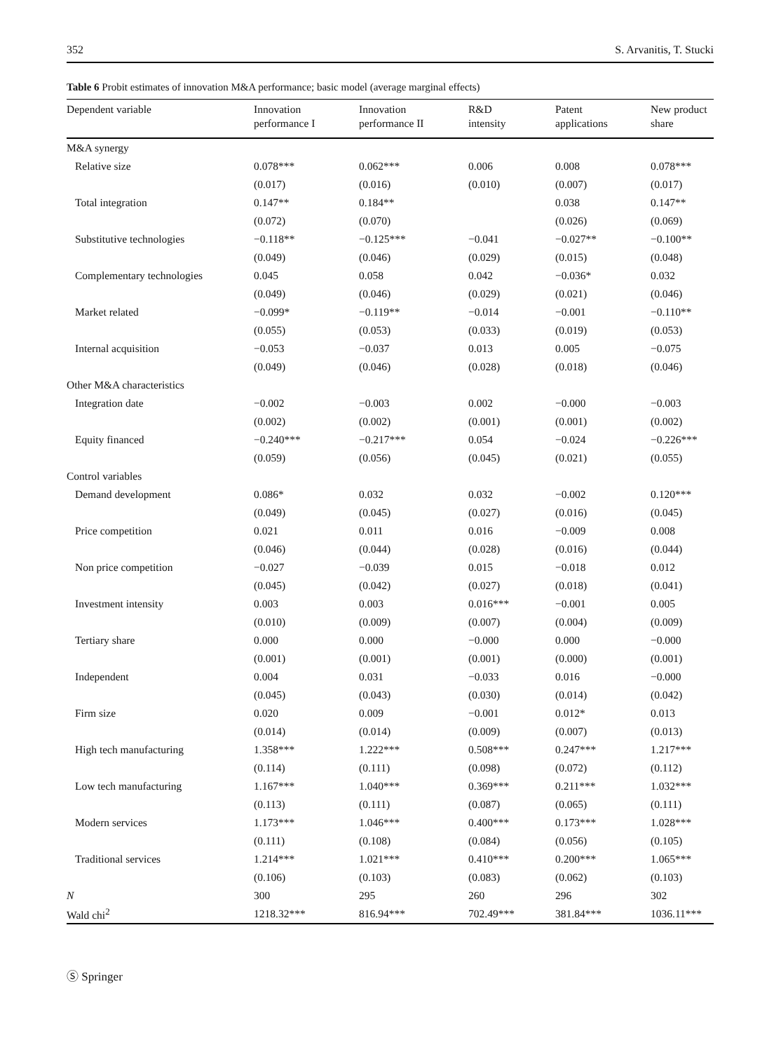352 S. Arvanitis, T. Stucki
Table 6 Probit estimates of innovation M&A performance; basic model (average marginal effects)
| Dependent variable | Innovation performance I | Innovation performance II | R&D intensity | Patent applications | New product share |
| --- | --- | --- | --- | --- | --- |
| M&A synergy | | | | | |
| Relative size | 0.078*** | 0.062*** | 0.006 | 0.008 | 0.078*** |
| | (0.017) | (0.016) | (0.010) | (0.007) | (0.017) |
| Total integration | 0.147** | 0.184** | | 0.038 | 0.147** |
| | (0.072) | (0.070) | | (0.026) | (0.069) |
| Substitutive technologies | −0.118** | −0.125*** | −0.041 | −0.027** | −0.100** |
| | (0.049) | (0.046) | (0.029) | (0.015) | (0.048) |
| Complementary technologies | 0.045 | 0.058 | 0.042 | −0.036* | 0.032 |
| | (0.049) | (0.046) | (0.029) | (0.021) | (0.046) |
| Market related | −0.099* | −0.119** | −0.014 | −0.001 | −0.110** |
| | (0.055) | (0.053) | (0.033) | (0.019) | (0.053) |
| Internal acquisition | −0.053 | −0.037 | 0.013 | 0.005 | −0.075 |
| | (0.049) | (0.046) | (0.028) | (0.018) | (0.046) |
| Other M&A characteristics | | | | | |
| Integration date | −0.002 | −0.003 | 0.002 | −0.000 | −0.003 |
| | (0.002) | (0.002) | (0.001) | (0.001) | (0.002) |
| Equity financed | −0.240*** | −0.217*** | 0.054 | −0.024 | −0.226*** |
| | (0.059) | (0.056) | (0.045) | (0.021) | (0.055) |
| Control variables | | | | | |
| Demand development | 0.086* | 0.032 | 0.032 | −0.002 | 0.120*** |
| | (0.049) | (0.045) | (0.027) | (0.016) | (0.045) |
| Price competition | 0.021 | 0.011 | 0.016 | −0.009 | 0.008 |
| | (0.046) | (0.044) | (0.028) | (0.016) | (0.044) |
| Non price competition | −0.027 | −0.039 | 0.015 | −0.018 | 0.012 |
| | (0.045) | (0.042) | (0.027) | (0.018) | (0.041) |
| Investment intensity | 0.003 | 0.003 | 0.016*** | −0.001 | 0.005 |
| | (0.010) | (0.009) | (0.007) | (0.004) | (0.009) |
| Tertiary share | 0.000 | 0.000 | −0.000 | 0.000 | −0.000 |
| | (0.001) | (0.001) | (0.001) | (0.000) | (0.001) |
| Independent | 0.004 | 0.031 | −0.033 | 0.016 | −0.000 |
| | (0.045) | (0.043) | (0.030) | (0.014) | (0.042) |
| Firm size | 0.020 | 0.009 | −0.001 | 0.012* | 0.013 |
| | (0.014) | (0.014) | (0.009) | (0.007) | (0.013) |
| High tech manufacturing | 1.358*** | 1.222*** | 0.508*** | 0.247*** | 1.217*** |
| | (0.114) | (0.111) | (0.098) | (0.072) | (0.112) |
| Low tech manufacturing | 1.167*** | 1.040*** | 0.369*** | 0.211*** | 1.032*** |
| | (0.113) | (0.111) | (0.087) | (0.065) | (0.111) |
| Modern services | 1.173*** | 1.046*** | 0.400*** | 0.173*** | 1.028*** |
| | (0.111) | (0.108) | (0.084) | (0.056) | (0.105) |
| Traditional services | 1.214*** | 1.021*** | 0.410*** | 0.200*** | 1.065*** |
| | (0.106) | (0.103) | (0.083) | (0.062) | (0.103) |
| N | 300 | 295 | 260 | 296 | 302 |
| Wald chi<sup>2</sup> | 1218.32*** | 816.94*** | 702.49*** | 381.84*** | 1036.11*** |
Ⓢ Springer